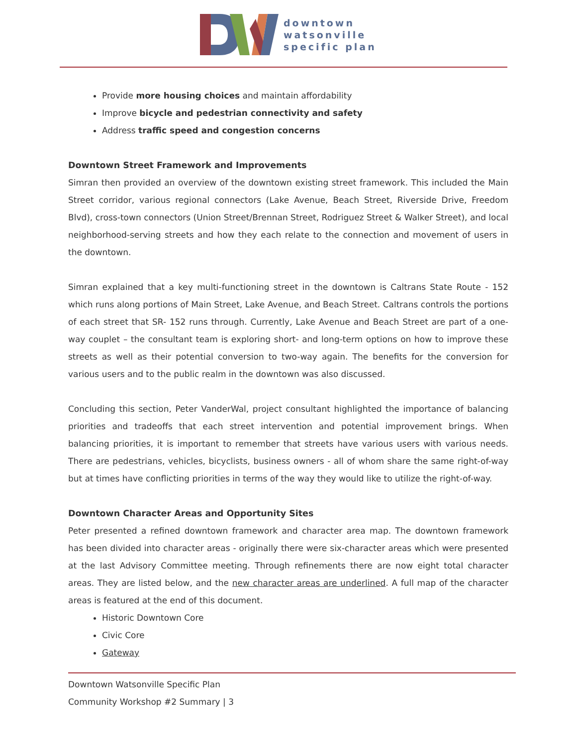downtown
watsonville
specific plan
Provide more housing choices and maintain affordability
Improve bicycle and pedestrian connectivity and safety
Address traffic speed and congestion concerns
Downtown Street Framework and Improvements
Simran then provided an overview of the downtown existing street framework. This included the Main Street corridor, various regional connectors (Lake Avenue, Beach Street, Riverside Drive, Freedom Blvd), cross-town connectors (Union Street/Brennan Street, Rodriguez Street & Walker Street), and local neighborhood-serving streets and how they each relate to the connection and movement of users in the downtown.
Simran explained that a key multi-functioning street in the downtown is Caltrans State Route - 152 which runs along portions of Main Street, Lake Avenue, and Beach Street. Caltrans controls the portions of each street that SR- 152 runs through. Currently, Lake Avenue and Beach Street are part of a one-way couplet – the consultant team is exploring short- and long-term options on how to improve these streets as well as their potential conversion to two-way again. The benefits for the conversion for various users and to the public realm in the downtown was also discussed.
Concluding this section, Peter VanderWal, project consultant highlighted the importance of balancing priorities and tradeoffs that each street intervention and potential improvement brings. When balancing priorities, it is important to remember that streets have various users with various needs. There are pedestrians, vehicles, bicyclists, business owners - all of whom share the same right-of-way but at times have conflicting priorities in terms of the way they would like to utilize the right-of-way.
Downtown Character Areas and Opportunity Sites
Peter presented a refined downtown framework and character area map. The downtown framework has been divided into character areas - originally there were six-character areas which were presented at the last Advisory Committee meeting. Through refinements there are now eight total character areas. They are listed below, and the new character areas are underlined. A full map of the character areas is featured at the end of this document.
Historic Downtown Core
Civic Core
Gateway
Downtown Watsonville Specific Plan
Community Workshop #2 Summary | 3